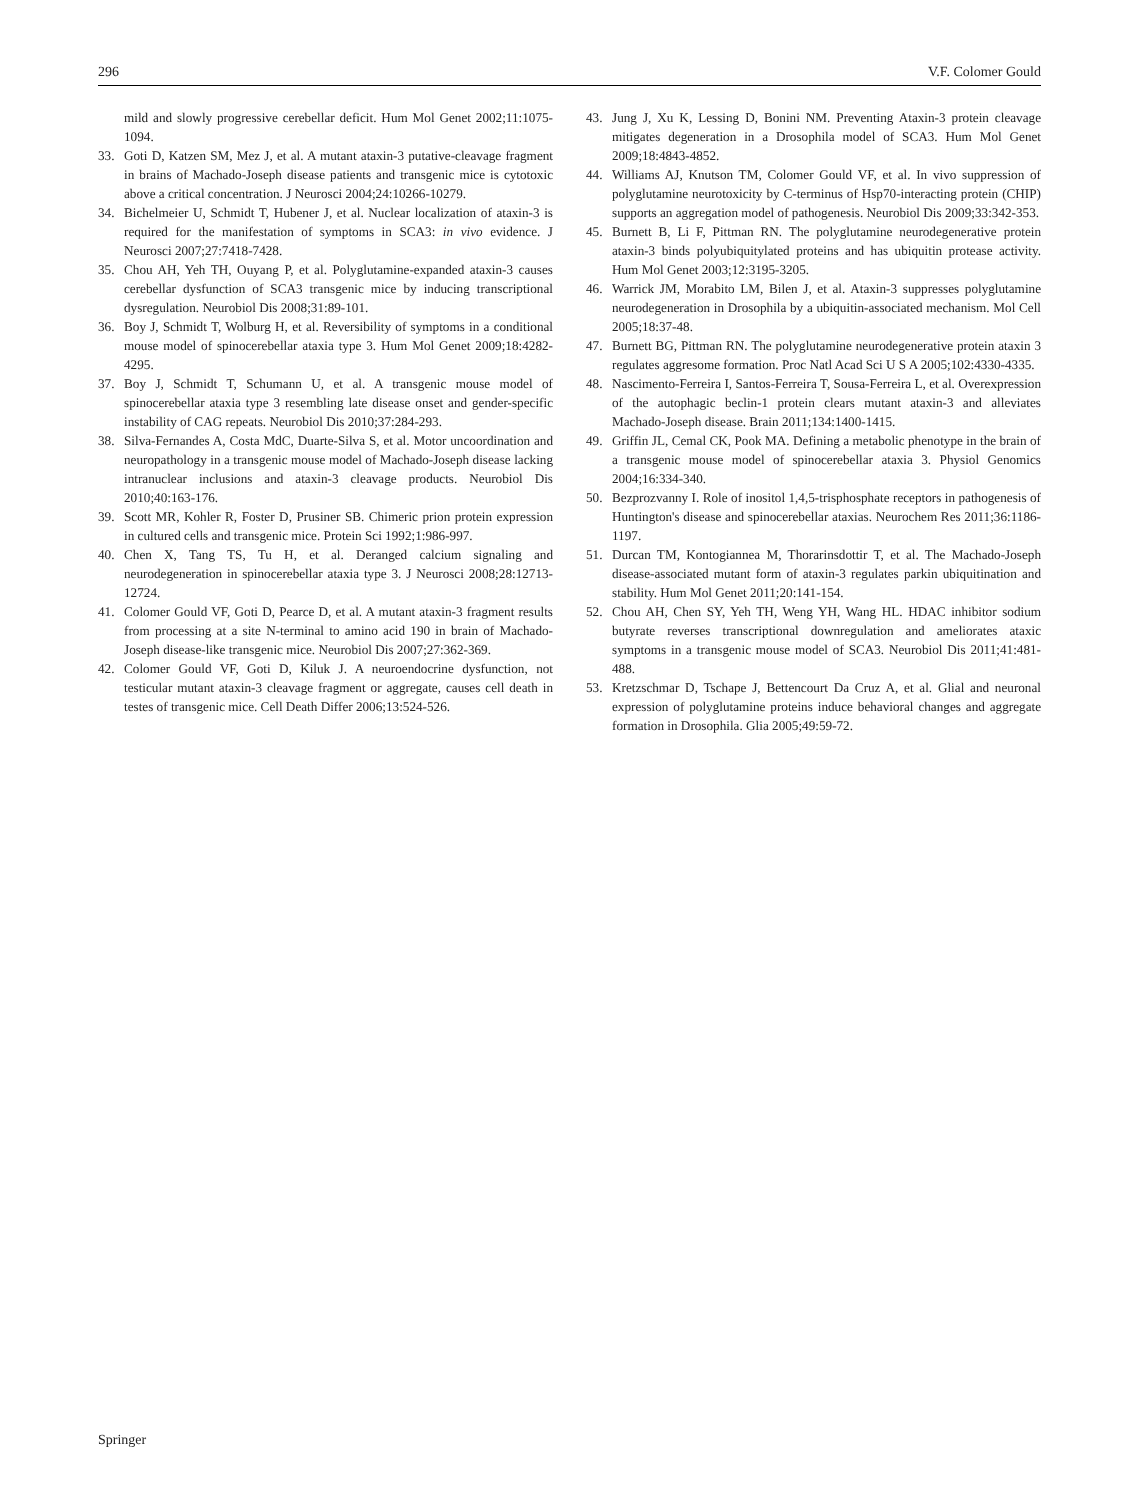296 V.F. Colomer Gould
mild and slowly progressive cerebellar deficit. Hum Mol Genet 2002;11:1075-1094.
33. Goti D, Katzen SM, Mez J, et al. A mutant ataxin-3 putative-cleavage fragment in brains of Machado-Joseph disease patients and transgenic mice is cytotoxic above a critical concentration. J Neurosci 2004;24:10266-10279.
34. Bichelmeier U, Schmidt T, Hubener J, et al. Nuclear localization of ataxin-3 is required for the manifestation of symptoms in SCA3: in vivo evidence. J Neurosci 2007;27:7418-7428.
35. Chou AH, Yeh TH, Ouyang P, et al. Polyglutamine-expanded ataxin-3 causes cerebellar dysfunction of SCA3 transgenic mice by inducing transcriptional dysregulation. Neurobiol Dis 2008;31:89-101.
36. Boy J, Schmidt T, Wolburg H, et al. Reversibility of symptoms in a conditional mouse model of spinocerebellar ataxia type 3. Hum Mol Genet 2009;18:4282-4295.
37. Boy J, Schmidt T, Schumann U, et al. A transgenic mouse model of spinocerebellar ataxia type 3 resembling late disease onset and gender-specific instability of CAG repeats. Neurobiol Dis 2010;37:284-293.
38. Silva-Fernandes A, Costa MdC, Duarte-Silva S, et al. Motor uncoordination and neuropathology in a transgenic mouse model of Machado-Joseph disease lacking intranuclear inclusions and ataxin-3 cleavage products. Neurobiol Dis 2010;40:163-176.
39. Scott MR, Kohler R, Foster D, Prusiner SB. Chimeric prion protein expression in cultured cells and transgenic mice. Protein Sci 1992;1:986-997.
40. Chen X, Tang TS, Tu H, et al. Deranged calcium signaling and neurodegeneration in spinocerebellar ataxia type 3. J Neurosci 2008;28:12713-12724.
41. Colomer Gould VF, Goti D, Pearce D, et al. A mutant ataxin-3 fragment results from processing at a site N-terminal to amino acid 190 in brain of Machado-Joseph disease-like transgenic mice. Neurobiol Dis 2007;27:362-369.
42. Colomer Gould VF, Goti D, Kiluk J. A neuroendocrine dysfunction, not testicular mutant ataxin-3 cleavage fragment or aggregate, causes cell death in testes of transgenic mice. Cell Death Differ 2006;13:524-526.
43. Jung J, Xu K, Lessing D, Bonini NM. Preventing Ataxin-3 protein cleavage mitigates degeneration in a Drosophila model of SCA3. Hum Mol Genet 2009;18:4843-4852.
44. Williams AJ, Knutson TM, Colomer Gould VF, et al. In vivo suppression of polyglutamine neurotoxicity by C-terminus of Hsp70-interacting protein (CHIP) supports an aggregation model of pathogenesis. Neurobiol Dis 2009;33:342-353.
45. Burnett B, Li F, Pittman RN. The polyglutamine neurodegenerative protein ataxin-3 binds polyubiquitylated proteins and has ubiquitin protease activity. Hum Mol Genet 2003;12:3195-3205.
46. Warrick JM, Morabito LM, Bilen J, et al. Ataxin-3 suppresses polyglutamine neurodegeneration in Drosophila by a ubiquitin-associated mechanism. Mol Cell 2005;18:37-48.
47. Burnett BG, Pittman RN. The polyglutamine neurodegenerative protein ataxin 3 regulates aggresome formation. Proc Natl Acad Sci U S A 2005;102:4330-4335.
48. Nascimento-Ferreira I, Santos-Ferreira T, Sousa-Ferreira L, et al. Overexpression of the autophagic beclin-1 protein clears mutant ataxin-3 and alleviates Machado-Joseph disease. Brain 2011;134:1400-1415.
49. Griffin JL, Cemal CK, Pook MA. Defining a metabolic phenotype in the brain of a transgenic mouse model of spinocerebellar ataxia 3. Physiol Genomics 2004;16:334-340.
50. Bezprozvanny I. Role of inositol 1,4,5-trisphosphate receptors in pathogenesis of Huntington's disease and spinocerebellar ataxias. Neurochem Res 2011;36:1186-1197.
51. Durcan TM, Kontogiannea M, Thorarinsdottir T, et al. The Machado-Joseph disease-associated mutant form of ataxin-3 regulates parkin ubiquitination and stability. Hum Mol Genet 2011;20:141-154.
52. Chou AH, Chen SY, Yeh TH, Weng YH, Wang HL. HDAC inhibitor sodium butyrate reverses transcriptional downregulation and ameliorates ataxic symptoms in a transgenic mouse model of SCA3. Neurobiol Dis 2011;41:481-488.
53. Kretzschmar D, Tschape J, Bettencourt Da Cruz A, et al. Glial and neuronal expression of polyglutamine proteins induce behavioral changes and aggregate formation in Drosophila. Glia 2005;49:59-72.
Springer